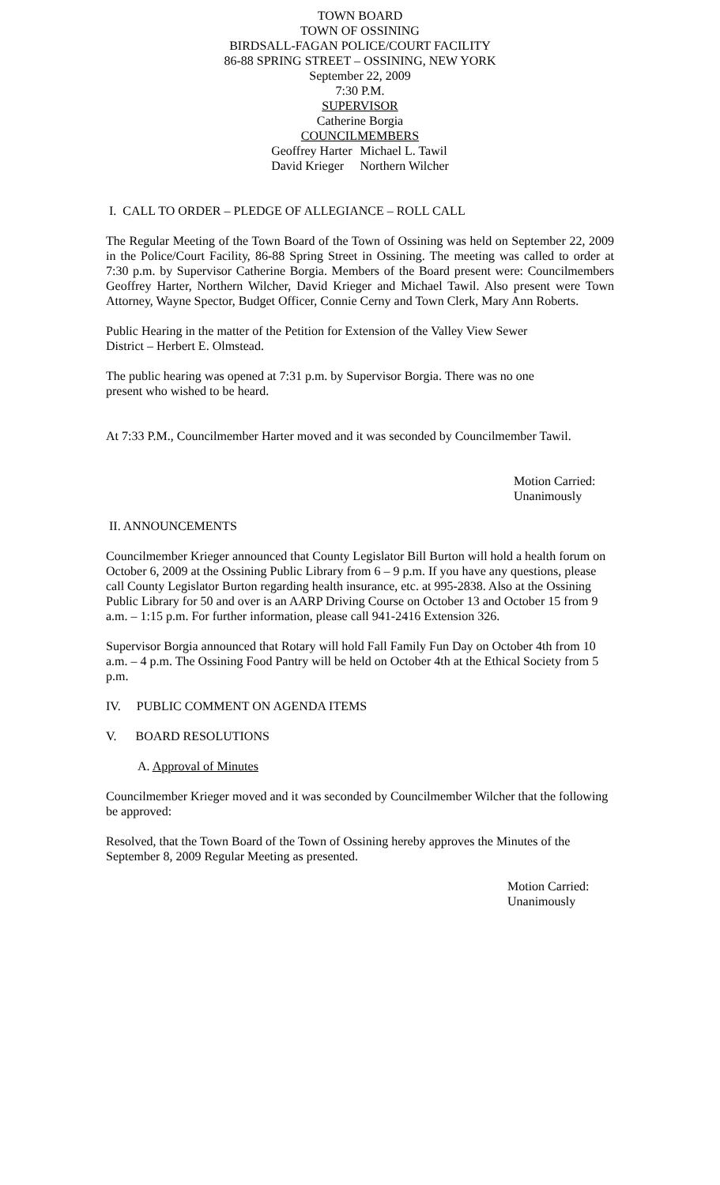TOWN BOARD
TOWN OF OSSINING
BIRDSALL-FAGAN POLICE/COURT FACILITY
86-88 SPRING STREET – OSSINING, NEW YORK
September 22, 2009
7:30 P.M.
SUPERVISOR
Catherine Borgia
COUNCILMEMBERS
Geoffrey Harter
David Krieger
Michael L. Tawil
Northern Wilcher
I. CALL TO ORDER – PLEDGE OF ALLEGIANCE – ROLL CALL
The Regular Meeting of the Town Board of the Town of Ossining was held on September 22, 2009 in the Police/Court Facility, 86-88 Spring Street in Ossining. The meeting was called to order at 7:30 p.m. by Supervisor Catherine Borgia. Members of the Board present were: Councilmembers Geoffrey Harter, Northern Wilcher, David Krieger and Michael Tawil. Also present were Town Attorney, Wayne Spector, Budget Officer, Connie Cerny and Town Clerk, Mary Ann Roberts.
Public Hearing in the matter of the Petition for Extension of the Valley View Sewer
District – Herbert E. Olmstead.
The public hearing was opened at 7:31 p.m. by Supervisor Borgia. There was no one
present who wished to be heard.
At 7:33 P.M., Councilmember Harter moved and it was seconded by Councilmember Tawil.
Motion Carried: Unanimously
II. ANNOUNCEMENTS
Councilmember Krieger announced that County Legislator Bill Burton will hold a health forum on October 6, 2009 at the Ossining Public Library from 6 – 9 p.m. If you have any questions, please call County Legislator Burton regarding health insurance, etc. at 995-2838. Also at the Ossining Public Library for 50 and over is an AARP Driving Course on October 13 and October 15 from 9 a.m. – 1:15 p.m. For further information, please call 941-2416 Extension 326.
Supervisor Borgia announced that Rotary will hold Fall Family Fun Day on October 4th from 10 a.m. – 4 p.m. The Ossining Food Pantry will be held on October 4th at the Ethical Society from 5 p.m.
IV. PUBLIC COMMENT ON AGENDA ITEMS
V. BOARD RESOLUTIONS
A. Approval of Minutes
Councilmember Krieger moved and it was seconded by Councilmember Wilcher that the following be approved:
Resolved, that the Town Board of the Town of Ossining hereby approves the Minutes of the September 8, 2009 Regular Meeting as presented.
Motion Carried: Unanimously